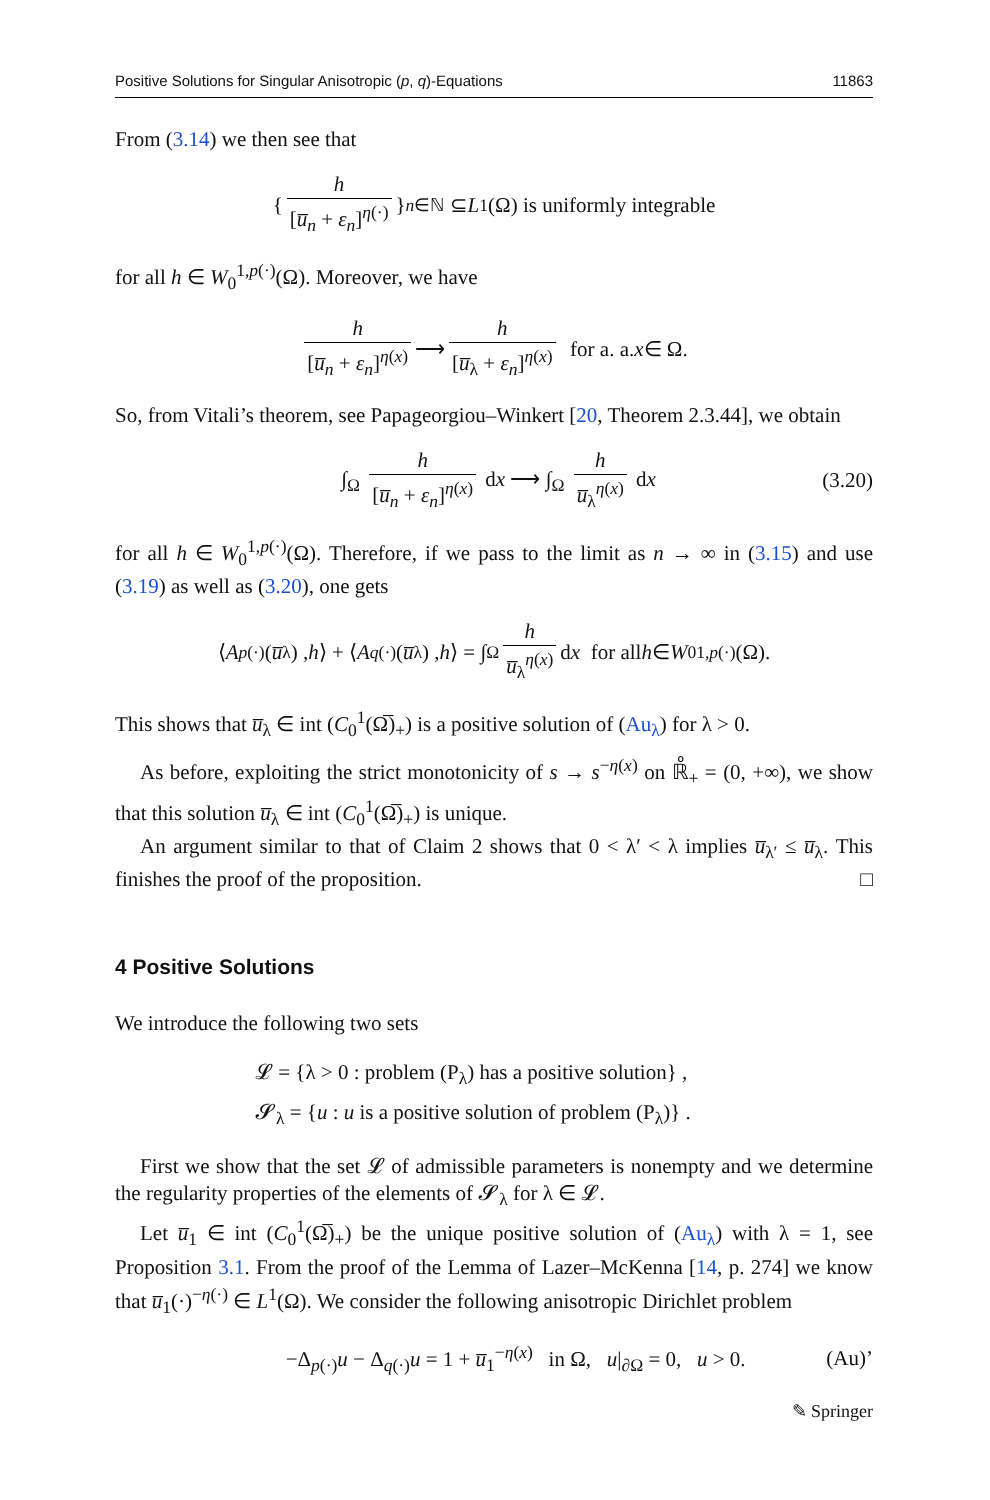Positive Solutions for Singular Anisotropic (p, q)-Equations 11863
From (3.14) we then see that
{ h [u̅<sub>n</sub> + ε<sub>n</sub>]<sup>η(·)</sup> }<sub>n∈ℕ</sub> ⊆ L<sup>1</sup>(Ω) is uniformly integrable
for all h ∈ W<sub>0</sub><sup>1,p(·)</sup>(Ω). Moreover, we have
h [u̅<sub>n</sub> + ε<sub>n</sub>]<sup>η(x)</sup> ⟶ h [u̅<sub>λ</sub> + ε<sub>n</sub>]<sup>η(x)</sup> for a. a. x ∈ Ω.
So, from Vitali’s theorem, see Papageorgiou–Winkert [20, Theorem 2.3.44], we obtain
∫<sub>Ω</sub> h [u̅<sub>n</sub> + ε<sub>n</sub>]<sup>η(x)</sup> dx ⟶ ∫<sub>Ω</sub> h u̅<sub>λ</sub><sup>η(x)</sup> dx (3.20)
for all h ∈ W<sub>0</sub><sup>1,p(·)</sup>(Ω). Therefore, if we pass to the limit as n → ∞ in (3.15) and use (3.19) as well as (3.20), one gets
⟨ A<sub>p(·)</sub> (u̅<sub>λ</sub>) , h ⟩ + ⟨ A<sub>q(·)</sub> (u̅<sub>λ</sub>) , h ⟩ = ∫<sub>Ω</sub> h u̅<sub>λ</sub><sup>η(x)</sup> d x for all h ∈ W<sub>0</sub><sup>1,p(·)</sup>(Ω).
This shows that u̅<sub>λ</sub> ∈ int (C<sub>0</sub><sup>1</sup>(Ω̅)<sub>+</sub>) is a positive solution of (Au<sub>λ</sub>) for λ > 0.
As before, exploiting the strict monotonicity of s → s<sup>−η(x)</sup> on ℝ̊<sub>+</sub> = (0, +∞), we show that this solution u̅<sub>λ</sub> ∈ int (C<sub>0</sub><sup>1</sup>(Ω̅)<sub>+</sub>) is unique.
An argument similar to that of Claim 2 shows that 0 < λ′ < λ implies u̅<sub>λ′</sub> ≤ u̅<sub>λ</sub>. This finishes the proof of the proposition. □
4 Positive Solutions
We introduce the following two sets
𝓛 = {λ > 0 : problem (P<sub>λ</sub>) has a positive solution} ,
𝓢<sub>λ</sub> = {u : u is a positive solution of problem (P<sub>λ</sub>)} .
First we show that the set 𝓛 of admissible parameters is nonempty and we determine the regularity properties of the elements of 𝓢<sub>λ</sub> for λ ∈ 𝓛.
Let u̅<sub>1</sub> ∈ int (C<sub>0</sub><sup>1</sup>(Ω̅)<sub>+</sub>) be the unique positive solution of (Au<sub>λ</sub>) with λ = 1, see Proposition 3.1. From the proof of the Lemma of Lazer–McKenna [14, p. 274] we know that u̅<sub>1</sub>(·)<sup>−η(·)</sup> ∈ L<sup>1</sup>(Ω). We consider the following anisotropic Dirichlet problem
−Δ<sub>p(·)</sub>u − Δ<sub>q(·)</sub>u = 1 + u̅<sub>1</sub><sup>−η(x)</sup> in Ω, u|<sub>∂Ω</sub> = 0, u > 0. (Au)’
✎ Springer